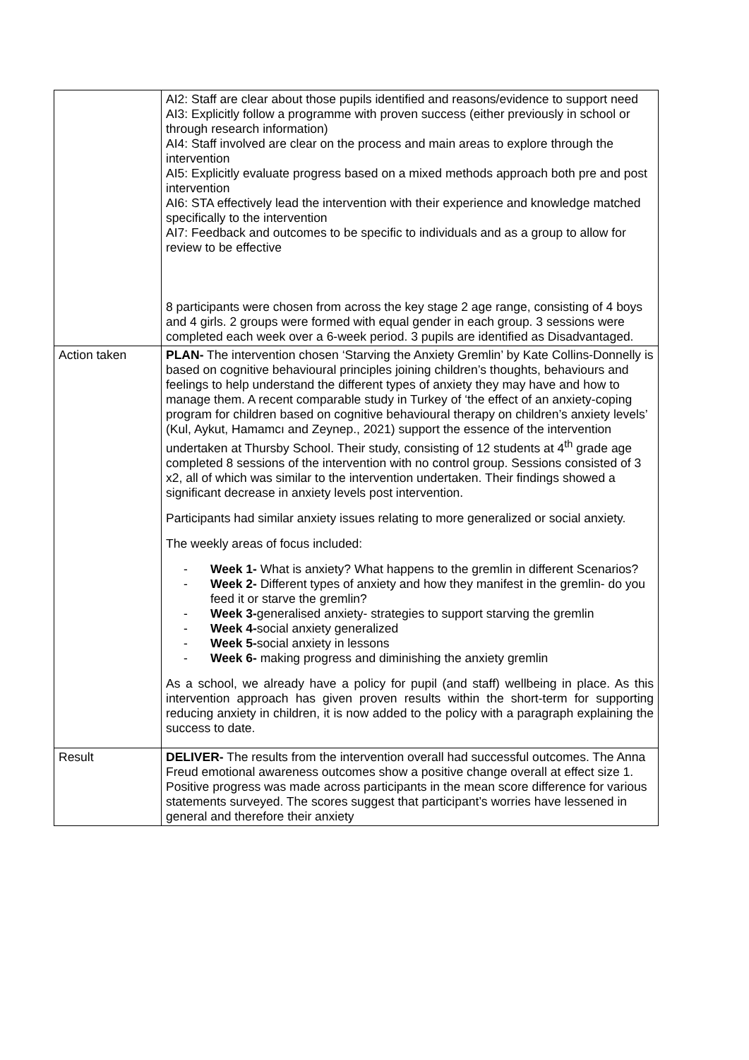| | AI2: Staff are clear about those pupils identified and reasons/evidence to support need AI3: Explicitly follow a programme with proven success (either previously in school or through research information) AI4: Staff involved are clear on the process and main areas to explore through the intervention AI5: Explicitly evaluate progress based on a mixed methods approach both pre and post intervention AI6: STA effectively lead the intervention with their experience and knowledge matched specifically to the intervention AI7: Feedback and outcomes to be specific to individuals and as a group to allow for review to be effective 8 participants were chosen from across the key stage 2 age range, consisting of 4 boys and 4 girls. 2 groups were formed with equal gender in each group. 3 sessions were completed each week over a 6-week period. 3 pupils are identified as Disadvantaged. |
| Action taken | PLAN- The intervention chosen ‘Starving the Anxiety Gremlin’ by Kate Collins-Donnelly is based on cognitive behavioural principles joining children’s thoughts, behaviours and feelings to help understand the different types of anxiety they may have and how to manage them. A recent comparable study in Turkey of ‘the effect of an anxiety-coping program for children based on cognitive behavioural therapy on children’s anxiety levels’ (Kul, Aykut, Hamamcı and Zeynep., 2021) support the essence of the intervention undertaken at Thursby School. Their study, consisting of 12 students at 4<sup>th</sup> grade age completed 8 sessions of the intervention with no control group. Sessions consisted of 3 x2, all of which was similar to the intervention undertaken. Their findings showed a significant decrease in anxiety levels post intervention. Participants had similar anxiety issues relating to more generalized or social anxiety. The weekly areas of focus included: - Week 1- What is anxiety? What happens to the gremlin in different Scenarios? - Week 2- Different types of anxiety and how they manifest in the gremlin- do you feed it or starve the gremlin? - Week 3- generalised anxiety- strategies to support starving the gremlin - Week 4- social anxiety generalized - Week 5- social anxiety in lessons - Week 6- making progress and diminishing the anxiety gremlin As a school, we already have a policy for pupil (and staff) wellbeing in place. As this intervention approach has given proven results within the short-term for supporting reducing anxiety in children, it is now added to the policy with a paragraph explaining the success to date. |
| Result | DELIVER- The results from the intervention overall had successful outcomes. The Anna Freud emotional awareness outcomes show a positive change overall at effect size 1. Positive progress was made across participants in the mean score difference for various statements surveyed. The scores suggest that participant’s worries have lessened in general and therefore their anxiety |